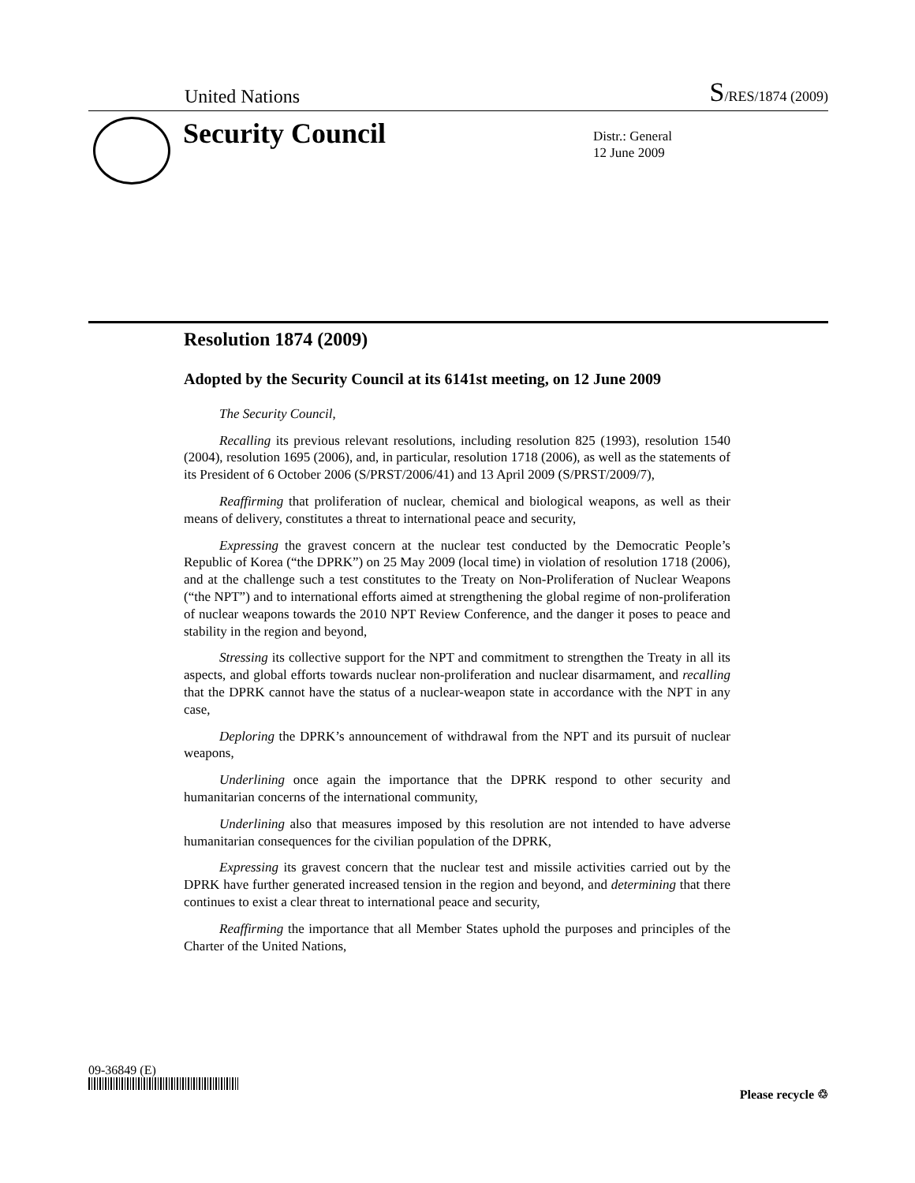United Nations S/RES/1874 (2009)
Security Council
Distr.: General
12 June 2009
Resolution 1874 (2009)
Adopted by the Security Council at its 6141st meeting, on 12 June 2009
The Security Council,
Recalling its previous relevant resolutions, including resolution 825 (1993), resolution 1540 (2004), resolution 1695 (2006), and, in particular, resolution 1718 (2006), as well as the statements of its President of 6 October 2006 (S/PRST/2006/41) and 13 April 2009 (S/PRST/2009/7),
Reaffirming that proliferation of nuclear, chemical and biological weapons, as well as their means of delivery, constitutes a threat to international peace and security,
Expressing the gravest concern at the nuclear test conducted by the Democratic People’s Republic of Korea (“the DPRK”) on 25 May 2009 (local time) in violation of resolution 1718 (2006), and at the challenge such a test constitutes to the Treaty on Non-Proliferation of Nuclear Weapons (“the NPT”) and to international efforts aimed at strengthening the global regime of non-proliferation of nuclear weapons towards the 2010 NPT Review Conference, and the danger it poses to peace and stability in the region and beyond,
Stressing its collective support for the NPT and commitment to strengthen the Treaty in all its aspects, and global efforts towards nuclear non-proliferation and nuclear disarmament, and recalling that the DPRK cannot have the status of a nuclear-weapon state in accordance with the NPT in any case,
Deploring the DPRK’s announcement of withdrawal from the NPT and its pursuit of nuclear weapons,
Underlining once again the importance that the DPRK respond to other security and humanitarian concerns of the international community,
Underlining also that measures imposed by this resolution are not intended to have adverse humanitarian consequences for the civilian population of the DPRK,
Expressing its gravest concern that the nuclear test and missile activities carried out by the DPRK have further generated increased tension in the region and beyond, and determining that there continues to exist a clear threat to international peace and security,
Reaffirming the importance that all Member States uphold the purposes and principles of the Charter of the United Nations,
09-36849 (E)
Please recycle ♲